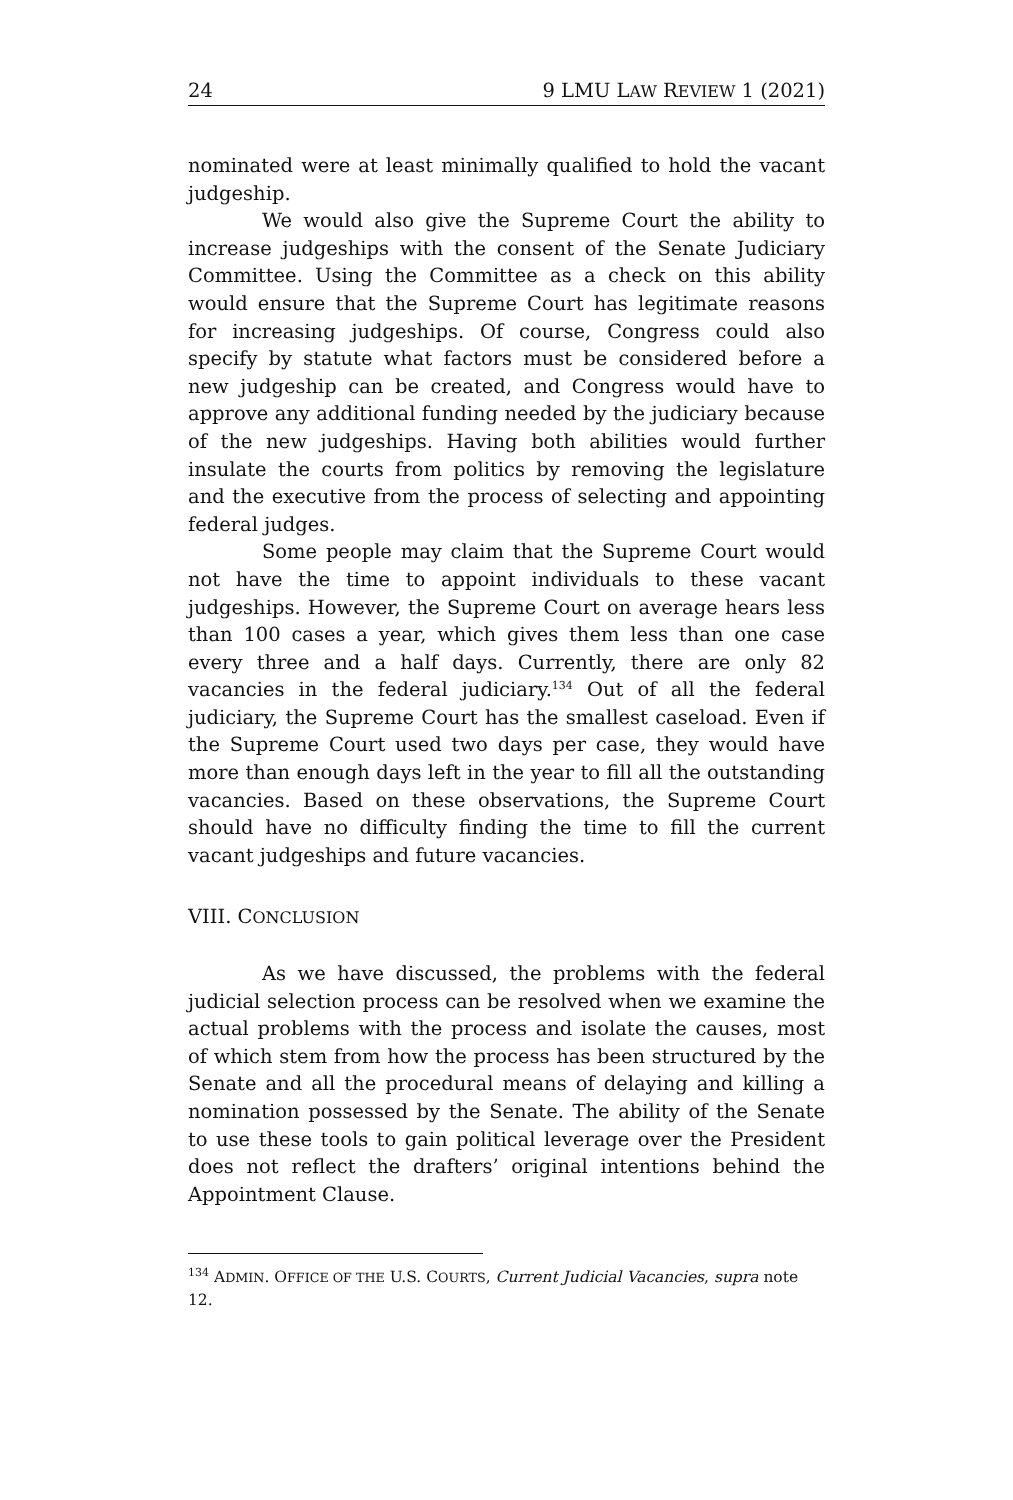24 9 LMU LAW REVIEW 1 (2021)
nominated were at least minimally qualified to hold the vacant judgeship.
We would also give the Supreme Court the ability to increase judgeships with the consent of the Senate Judiciary Committee. Using the Committee as a check on this ability would ensure that the Supreme Court has legitimate reasons for increasing judgeships. Of course, Congress could also specify by statute what factors must be considered before a new judgeship can be created, and Congress would have to approve any additional funding needed by the judiciary because of the new judgeships. Having both abilities would further insulate the courts from politics by removing the legislature and the executive from the process of selecting and appointing federal judges.
Some people may claim that the Supreme Court would not have the time to appoint individuals to these vacant judgeships. However, the Supreme Court on average hears less than 100 cases a year, which gives them less than one case every three and a half days. Currently, there are only 82 vacancies in the federal judiciary.<sup>134</sup> Out of all the federal judiciary, the Supreme Court has the smallest caseload. Even if the Supreme Court used two days per case, they would have more than enough days left in the year to fill all the outstanding vacancies. Based on these observations, the Supreme Court should have no difficulty finding the time to fill the current vacant judgeships and future vacancies.
VIII. CONCLUSION
As we have discussed, the problems with the federal judicial selection process can be resolved when we examine the actual problems with the process and isolate the causes, most of which stem from how the process has been structured by the Senate and all the procedural means of delaying and killing a nomination possessed by the Senate. The ability of the Senate to use these tools to gain political leverage over the President does not reflect the drafters’ original intentions behind the Appointment Clause.
<sup>134</sup> ADMIN. OFFICE OF THE U.S. COURTS, Current Judicial Vacancies, supra note 12.